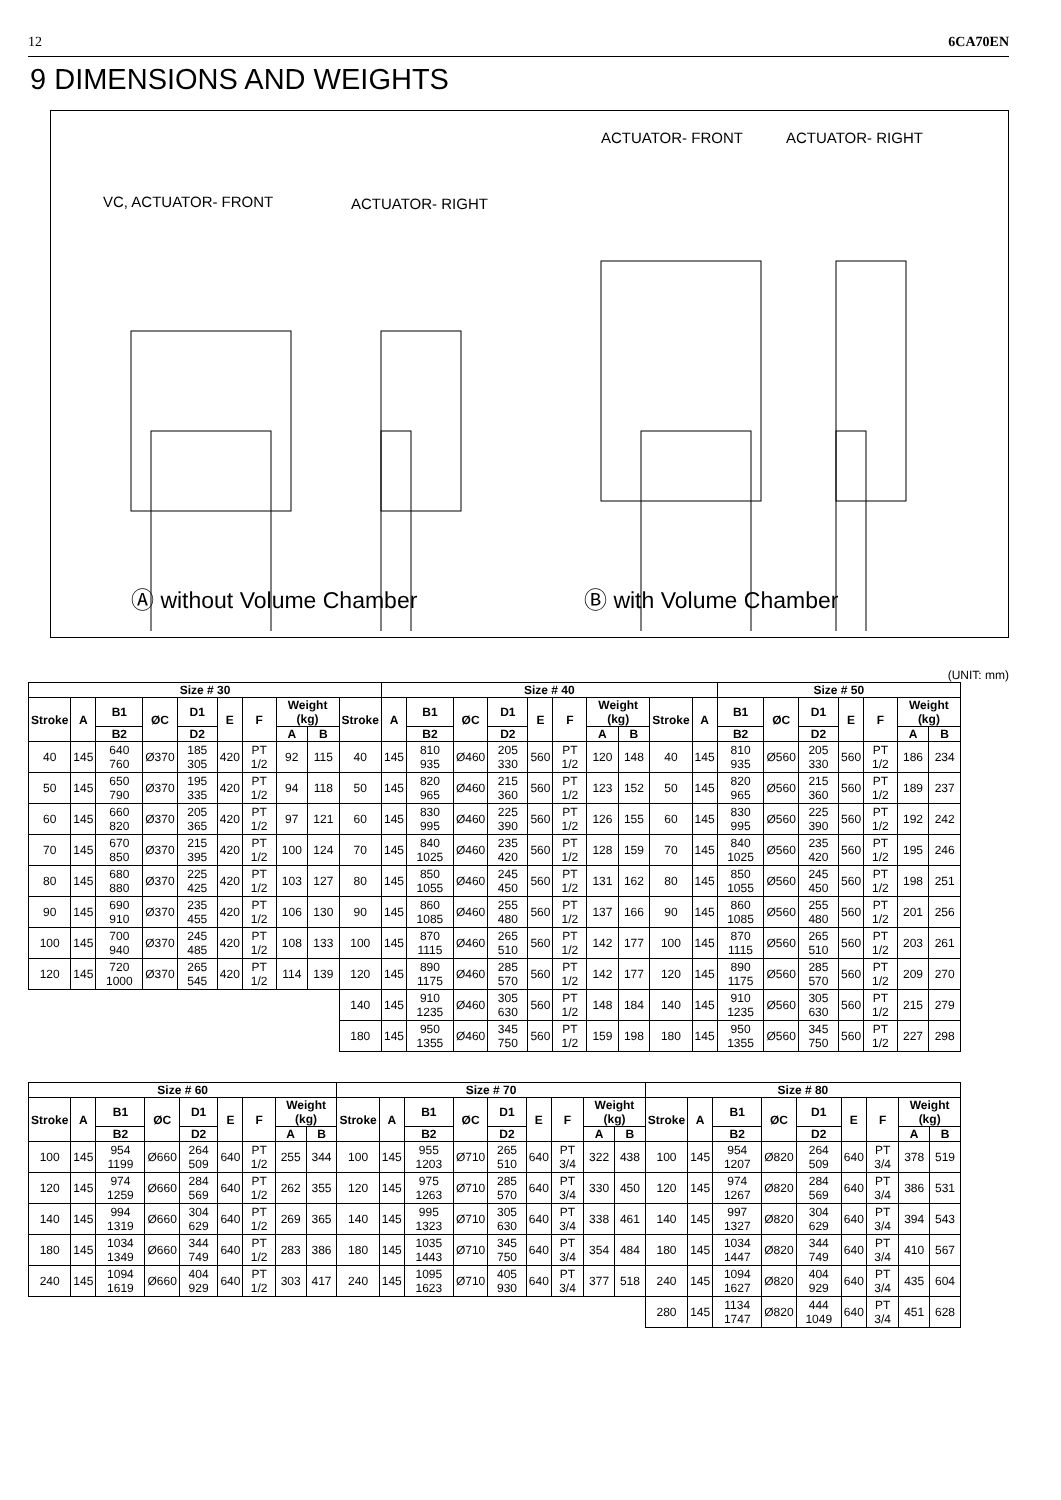12 6CA70EN
9 DIMENSIONS AND WEIGHTS
ACTUATOR- FRONT ACTUATOR- RIGHT
VC, ACTUATOR- FRONT ACTUATOR- RIGHT
Ⓐ without Volume Chamber Ⓑ with Volume Chamber
(UNIT: mm)
| Size # 30 | | | | | | | | | | Size # 40 | | | | | | | | | | Size # 50 | | | | | | |
| --- | --- | --- | --- | --- | --- | --- | --- | --- | --- | --- | --- | --- | --- | --- | --- | --- | --- | --- | --- | --- | --- | --- | --- | --- | --- | --- |
| Stroke | A | B1 | ØC | D1 | E | F | Weight (kg) | | Stroke | A | B1 | ØC | D1 | E | F | Weight (kg) | | Stroke | A | B1 | ØC | D1 | E | F | Weight (kg) | |
| | | B2 | | D2 | | | A | B | | | B2 | | D2 | | | A | B | | | B2 | | D2 | | | A | B |
| 40 | 145 | 640 760 | Ø370 | 185 305 | 420 | PT 1/2 | 92 | 115 | 40 | 145 | 810 935 | Ø460 | 205 330 | 560 | PT 1/2 | 120 | 148 | 40 | 145 | 810 935 | Ø560 | 205 330 | 560 | PT 1/2 | 186 | 234 |
| 50 | 145 | 650 790 | Ø370 | 195 335 | 420 | PT 1/2 | 94 | 118 | 50 | 145 | 820 965 | Ø460 | 215 360 | 560 | PT 1/2 | 123 | 152 | 50 | 145 | 820 965 | Ø560 | 215 360 | 560 | PT 1/2 | 189 | 237 |
| 60 | 145 | 660 820 | Ø370 | 205 365 | 420 | PT 1/2 | 97 | 121 | 60 | 145 | 830 995 | Ø460 | 225 390 | 560 | PT 1/2 | 126 | 155 | 60 | 145 | 830 995 | Ø560 | 225 390 | 560 | PT 1/2 | 192 | 242 |
| 70 | 145 | 670 850 | Ø370 | 215 395 | 420 | PT 1/2 | 100 | 124 | 70 | 145 | 840 1025 | Ø460 | 235 420 | 560 | PT 1/2 | 128 | 159 | 70 | 145 | 840 1025 | Ø560 | 235 420 | 560 | PT 1/2 | 195 | 246 |
| 80 | 145 | 680 880 | Ø370 | 225 425 | 420 | PT 1/2 | 103 | 127 | 80 | 145 | 850 1055 | Ø460 | 245 450 | 560 | PT 1/2 | 131 | 162 | 80 | 145 | 850 1055 | Ø560 | 245 450 | 560 | PT 1/2 | 198 | 251 |
| 90 | 145 | 690 910 | Ø370 | 235 455 | 420 | PT 1/2 | 106 | 130 | 90 | 145 | 860 1085 | Ø460 | 255 480 | 560 | PT 1/2 | 137 | 166 | 90 | 145 | 860 1085 | Ø560 | 255 480 | 560 | PT 1/2 | 201 | 256 |
| 100 | 145 | 700 940 | Ø370 | 245 485 | 420 | PT 1/2 | 108 | 133 | 100 | 145 | 870 1115 | Ø460 | 265 510 | 560 | PT 1/2 | 142 | 177 | 100 | 145 | 870 1115 | Ø560 | 265 510 | 560 | PT 1/2 | 203 | 261 |
| 120 | 145 | 720 1000 | Ø370 | 265 545 | 420 | PT 1/2 | 114 | 139 | 120 | 145 | 890 1175 | Ø460 | 285 570 | 560 | PT 1/2 | 142 | 177 | 120 | 145 | 890 1175 | Ø560 | 285 570 | 560 | PT 1/2 | 209 | 270 |
| | | | | | | | | | 140 | 145 | 910 1235 | Ø460 | 305 630 | 560 | PT 1/2 | 148 | 184 | 140 | 145 | 910 1235 | Ø560 | 305 630 | 560 | PT 1/2 | 215 | 279 |
| | | | | | | | | | 180 | 145 | 950 1355 | Ø460 | 345 750 | 560 | PT 1/2 | 159 | 198 | 180 | 145 | 950 1355 | Ø560 | 345 750 | 560 | PT 1/2 | 227 | 298 |
| Size # 60 | | | | | | | | | Size # 70 | | | | | | | | | Size # 80 | | | | | | | | |
| --- | --- | --- | --- | --- | --- | --- | --- | --- | --- | --- | --- | --- | --- | --- | --- | --- | --- | --- | --- | --- | --- | --- | --- | --- | --- | --- |
| Stroke | A | B1 | ØC | D1 | E | F | Weight (kg) | | Stroke | A | B1 | ØC | D1 | E | F | Weight (kg) | | Stroke | A | B1 | ØC | D1 | E | F | Weight (kg) | |
| | | B2 | | D2 | | | A | B | | | B2 | | D2 | | | A | B | | | B2 | | D2 | | | A | B |
| 100 | 145 | 954 1199 | Ø660 | 264 509 | 640 | PT 1/2 | 255 | 344 | 100 | 145 | 955 1203 | Ø710 | 265 510 | 640 | PT 3/4 | 322 | 438 | 100 | 145 | 954 1207 | Ø820 | 264 509 | 640 | PT 3/4 | 378 | 519 |
| 120 | 145 | 974 1259 | Ø660 | 284 569 | 640 | PT 1/2 | 262 | 355 | 120 | 145 | 975 1263 | Ø710 | 285 570 | 640 | PT 3/4 | 330 | 450 | 120 | 145 | 974 1267 | Ø820 | 284 569 | 640 | PT 3/4 | 386 | 531 |
| 140 | 145 | 994 1319 | Ø660 | 304 629 | 640 | PT 1/2 | 269 | 365 | 140 | 145 | 995 1323 | Ø710 | 305 630 | 640 | PT 3/4 | 338 | 461 | 140 | 145 | 997 1327 | Ø820 | 304 629 | 640 | PT 3/4 | 394 | 543 |
| 180 | 145 | 1034 1349 | Ø660 | 344 749 | 640 | PT 1/2 | 283 | 386 | 180 | 145 | 1035 1443 | Ø710 | 345 750 | 640 | PT 3/4 | 354 | 484 | 180 | 145 | 1034 1447 | Ø820 | 344 749 | 640 | PT 3/4 | 410 | 567 |
| 240 | 145 | 1094 1619 | Ø660 | 404 929 | 640 | PT 1/2 | 303 | 417 | 240 | 145 | 1095 1623 | Ø710 | 405 930 | 640 | PT 3/4 | 377 | 518 | 240 | 145 | 1094 1627 | Ø820 | 404 929 | 640 | PT 3/4 | 435 | 604 |
| | | | | | | | | | | | | | | | | | | 280 | 145 | 1134 1747 | Ø820 | 444 1049 | 640 | PT 3/4 | 451 | 628 |